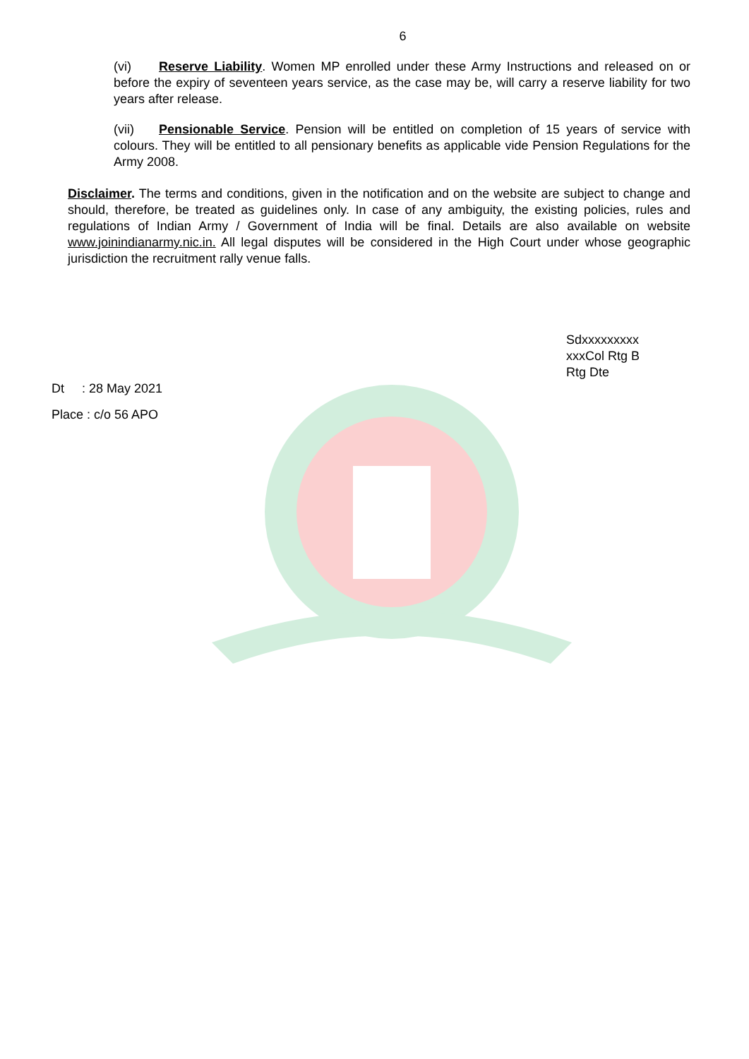6
(vi) Reserve Liability. Women MP enrolled under these Army Instructions and released on or before the expiry of seventeen years service, as the case may be, will carry a reserve liability for two years after release.
(vii) Pensionable Service. Pension will be entitled on completion of 15 years of service with colours. They will be entitled to all pensionary benefits as applicable vide Pension Regulations for the Army 2008.
Disclaimer. The terms and conditions, given in the notification and on the website are subject to change and should, therefore, be treated as guidelines only. In case of any ambiguity, the existing policies, rules and regulations of Indian Army / Government of India will be final. Details are also available on website www.joinindianarmy.nic.in. All legal disputes will be considered in the High Court under whose geographic jurisdiction the recruitment rally venue falls.
Sdxxxxxxxxx
xxxCol Rtg B
Rtg Dte
Dt : 28 May 2021
Place : c/o 56 APO